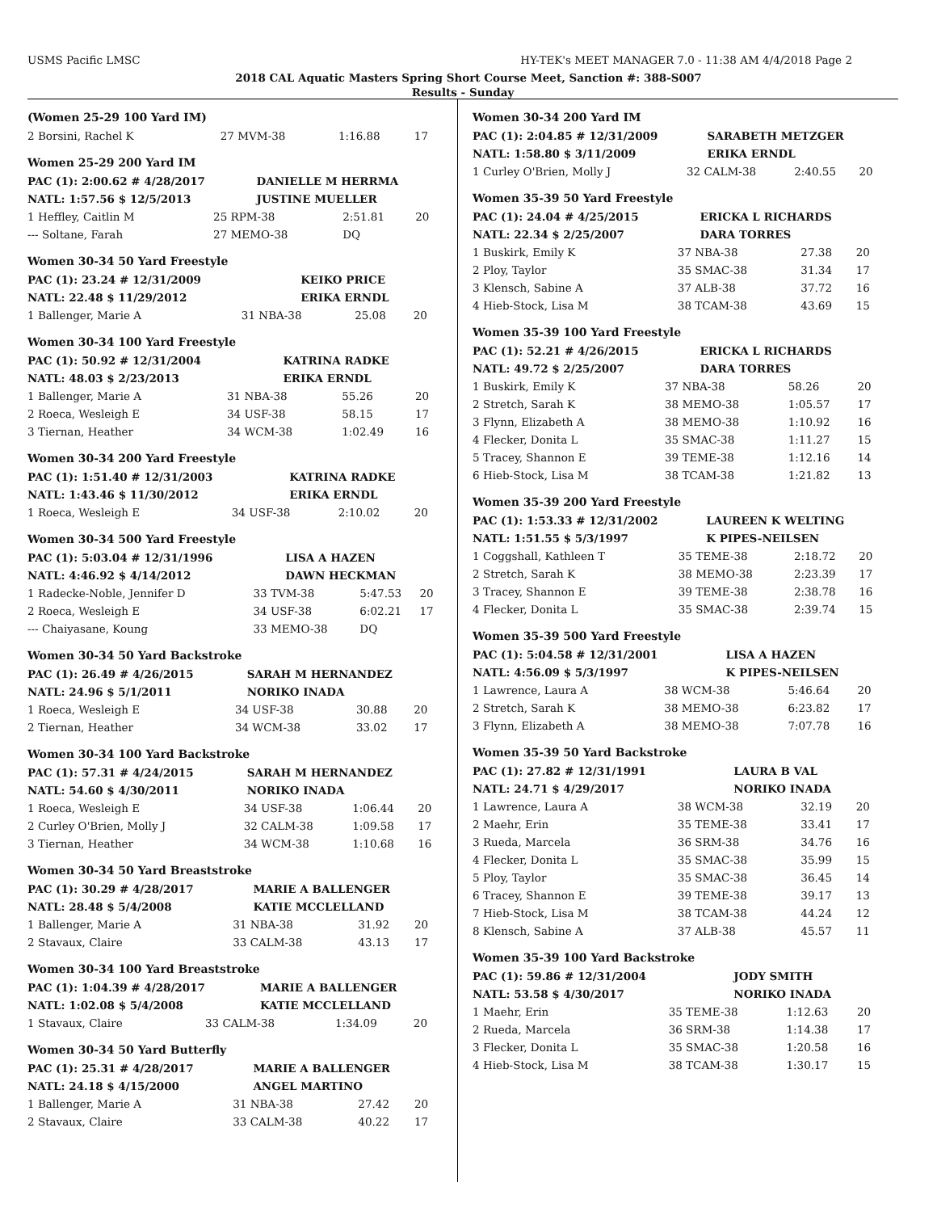USMS Pacific LMSC HY-TEK's MEET MANAGER 7.0 - 11:38 AM 4/4/2018 Page 2
2018 CAL Aquatic Masters Spring Short Course Meet, Sanction #: 388-S007
Results - Sunday
(Women 25-29 100 Yard IM)
| 2 Borsini, Rachel K | 27 MVM-38 | 1:16.88 | 17 |
Women 25-29 200 Yard IM
| PAC (1): 2:00.62 # 4/28/2017 | DANIELLE M HERRMA |
| NATL: 1:57.56 $ 12/5/2013 | JUSTINE MUELLER |
| 1 Heffley, Caitlin M | 25 RPM-38 | 2:51.81 | 20 |
| --- Soltane, Farah | 27 MEMO-38 | DQ | |
Women 30-34 50 Yard Freestyle
| PAC (1): 23.24 # 12/31/2009 | KEIKO PRICE |
| NATL: 22.48 $ 11/29/2012 | ERIKA ERNDL |
| 1 Ballenger, Marie A | 31 NBA-38 | 25.08 | 20 |
Women 30-34 100 Yard Freestyle
| PAC (1): 50.92 # 12/31/2004 | KATRINA RADKE |
| NATL: 48.03 $ 2/23/2013 | ERIKA ERNDL |
| 1 Ballenger, Marie A | 31 NBA-38 | 55.26 | 20 |
| 2 Roeca, Wesleigh E | 34 USF-38 | 58.15 | 17 |
| 3 Tiernan, Heather | 34 WCM-38 | 1:02.49 | 16 |
Women 30-34 200 Yard Freestyle
| PAC (1): 1:51.40 # 12/31/2003 | KATRINA RADKE |
| NATL: 1:43.46 $ 11/30/2012 | ERIKA ERNDL |
| 1 Roeca, Wesleigh E | 34 USF-38 | 2:10.02 | 20 |
Women 30-34 500 Yard Freestyle
| PAC (1): 5:03.04 # 12/31/1996 | LISA A HAZEN |
| NATL: 4:46.92 $ 4/14/2012 | DAWN HECKMAN |
| 1 Radecke-Noble, Jennifer D | 33 TVM-38 | 5:47.53 | 20 |
| 2 Roeca, Wesleigh E | 34 USF-38 | 6:02.21 | 17 |
| --- Chaiyasane, Koung | 33 MEMO-38 | DQ | |
Women 30-34 50 Yard Backstroke
| PAC (1): 26.49 # 4/26/2015 | SARAH M HERNANDEZ |
| NATL: 24.96 $ 5/1/2011 | NORIKO INADA |
| 1 Roeca, Wesleigh E | 34 USF-38 | 30.88 | 20 |
| 2 Tiernan, Heather | 34 WCM-38 | 33.02 | 17 |
Women 30-34 100 Yard Backstroke
| PAC (1): 57.31 # 4/24/2015 | SARAH M HERNANDEZ |
| NATL: 54.60 $ 4/30/2011 | NORIKO INADA |
| 1 Roeca, Wesleigh E | 34 USF-38 | 1:06.44 | 20 |
| 2 Curley O'Brien, Molly J | 32 CALM-38 | 1:09.58 | 17 |
| 3 Tiernan, Heather | 34 WCM-38 | 1:10.68 | 16 |
Women 30-34 50 Yard Breaststroke
| PAC (1): 30.29 # 4/28/2017 | MARIE A BALLENGER |
| NATL: 28.48 $ 5/4/2008 | KATIE MCCLELLAND |
| 1 Ballenger, Marie A | 31 NBA-38 | 31.92 | 20 |
| 2 Stavaux, Claire | 33 CALM-38 | 43.13 | 17 |
Women 30-34 100 Yard Breaststroke
| PAC (1): 1:04.39 # 4/28/2017 | MARIE A BALLENGER |
| NATL: 1:02.08 $ 5/4/2008 | KATIE MCCLELLAND |
| 1 Stavaux, Claire | 33 CALM-38 | 1:34.09 | 20 |
Women 30-34 50 Yard Butterfly
| PAC (1): 25.31 # 4/28/2017 | MARIE A BALLENGER |
| NATL: 24.18 $ 4/15/2000 | ANGEL MARTINO |
| 1 Ballenger, Marie A | 31 NBA-38 | 27.42 | 20 |
| 2 Stavaux, Claire | 33 CALM-38 | 40.22 | 17 |
Women 30-34 200 Yard IM
| PAC (1): 2:04.85 # 12/31/2009 | SARABETH METZGER |
| NATL: 1:58.80 $ 3/11/2009 | ERIKA ERNDL |
| 1 Curley O'Brien, Molly J | 32 CALM-38 | 2:40.55 | 20 |
Women 35-39 50 Yard Freestyle
| PAC (1): 24.04 # 4/25/2015 | ERICKA L RICHARDS |
| NATL: 22.34 $ 2/25/2007 | DARA TORRES |
| 1 Buskirk, Emily K | 37 NBA-38 | 27.38 | 20 |
| 2 Ploy, Taylor | 35 SMAC-38 | 31.34 | 17 |
| 3 Klensch, Sabine A | 37 ALB-38 | 37.72 | 16 |
| 4 Hieb-Stock, Lisa M | 38 TCAM-38 | 43.69 | 15 |
Women 35-39 100 Yard Freestyle
| PAC (1): 52.21 # 4/26/2015 | ERICKA L RICHARDS |
| NATL: 49.72 $ 2/25/2007 | DARA TORRES |
| 1 Buskirk, Emily K | 37 NBA-38 | 58.26 | 20 |
| 2 Stretch, Sarah K | 38 MEMO-38 | 1:05.57 | 17 |
| 3 Flynn, Elizabeth A | 38 MEMO-38 | 1:10.92 | 16 |
| 4 Flecker, Donita L | 35 SMAC-38 | 1:11.27 | 15 |
| 5 Tracey, Shannon E | 39 TEME-38 | 1:12.16 | 14 |
| 6 Hieb-Stock, Lisa M | 38 TCAM-38 | 1:21.82 | 13 |
Women 35-39 200 Yard Freestyle
| PAC (1): 1:53.33 # 12/31/2002 | LAUREEN K WELTING |
| NATL: 1:51.55 $ 5/3/1997 | K PIPES-NEILSEN |
| 1 Coggshall, Kathleen T | 35 TEME-38 | 2:18.72 | 20 |
| 2 Stretch, Sarah K | 38 MEMO-38 | 2:23.39 | 17 |
| 3 Tracey, Shannon E | 39 TEME-38 | 2:38.78 | 16 |
| 4 Flecker, Donita L | 35 SMAC-38 | 2:39.74 | 15 |
Women 35-39 500 Yard Freestyle
| PAC (1): 5:04.58 # 12/31/2001 | LISA A HAZEN |
| NATL: 4:56.09 $ 5/3/1997 | K PIPES-NEILSEN |
| 1 Lawrence, Laura A | 38 WCM-38 | 5:46.64 | 20 |
| 2 Stretch, Sarah K | 38 MEMO-38 | 6:23.82 | 17 |
| 3 Flynn, Elizabeth A | 38 MEMO-38 | 7:07.78 | 16 |
Women 35-39 50 Yard Backstroke
| PAC (1): 27.82 # 12/31/1991 | LAURA B VAL |
| NATL: 24.71 $ 4/29/2017 | NORIKO INADA |
| 1 Lawrence, Laura A | 38 WCM-38 | 32.19 | 20 |
| 2 Maehr, Erin | 35 TEME-38 | 33.41 | 17 |
| 3 Rueda, Marcela | 36 SRM-38 | 34.76 | 16 |
| 4 Flecker, Donita L | 35 SMAC-38 | 35.99 | 15 |
| 5 Ploy, Taylor | 35 SMAC-38 | 36.45 | 14 |
| 6 Tracey, Shannon E | 39 TEME-38 | 39.17 | 13 |
| 7 Hieb-Stock, Lisa M | 38 TCAM-38 | 44.24 | 12 |
| 8 Klensch, Sabine A | 37 ALB-38 | 45.57 | 11 |
Women 35-39 100 Yard Backstroke
| PAC (1): 59.86 # 12/31/2004 | JODY SMITH |
| NATL: 53.58 $ 4/30/2017 | NORIKO INADA |
| 1 Maehr, Erin | 35 TEME-38 | 1:12.63 | 20 |
| 2 Rueda, Marcela | 36 SRM-38 | 1:14.38 | 17 |
| 3 Flecker, Donita L | 35 SMAC-38 | 1:20.58 | 16 |
| 4 Hieb-Stock, Lisa M | 38 TCAM-38 | 1:30.17 | 15 |